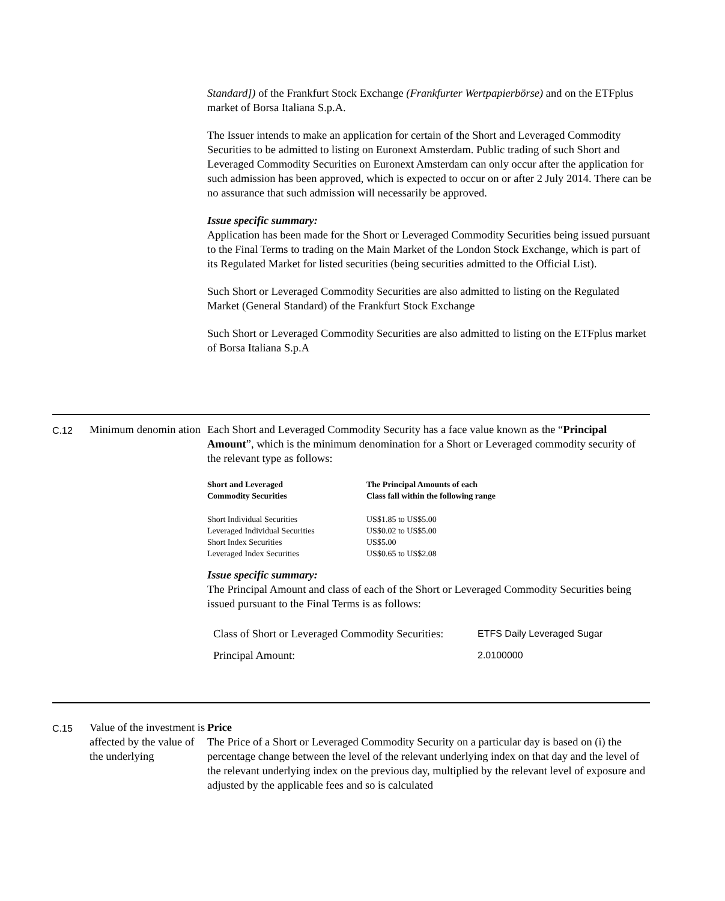Standard]) of the Frankfurt Stock Exchange (Frankfurter Wertpapierbörse) and on the ETFplus market of Borsa Italiana S.p.A.
The Issuer intends to make an application for certain of the Short and Leveraged Commodity Securities to be admitted to listing on Euronext Amsterdam. Public trading of such Short and Leveraged Commodity Securities on Euronext Amsterdam can only occur after the application for such admission has been approved, which is expected to occur on or after 2 July 2014. There can be no assurance that such admission will necessarily be approved.
Issue specific summary:
Application has been made for the Short or Leveraged Commodity Securities being issued pursuant to the Final Terms to trading on the Main Market of the London Stock Exchange, which is part of its Regulated Market for listed securities (being securities admitted to the Official List).
Such Short or Leveraged Commodity Securities are also admitted to listing on the Regulated Market (General Standard) of the Frankfurt Stock Exchange
Such Short or Leveraged Commodity Securities are also admitted to listing on the ETFplus market of Borsa Italiana S.p.A
C.12
Minimum denomin ation
Each Short and Leveraged Commodity Security has a face value known as the “Principal Amount”, which is the minimum denomination for a Short or Leveraged commodity security of the relevant type as follows:
| Short and Leveraged Commodity Securities | The Principal Amounts of each Class fall within the following range |
| --- | --- |
| Short Individual Securities | US$1.85 to US$5.00 |
| Leveraged Individual Securities | US$0.02 to US$5.00 |
| Short Index Securities | US$5.00 |
| Leveraged Index Securities | US$0.65 to US$2.08 |
Issue specific summary:
The Principal Amount and class of each of the Short or Leveraged Commodity Securities being issued pursuant to the Final Terms is as follows:
| Class of Short or Leveraged Commodity Securities: | ETFS Daily Leveraged Sugar |
| Principal Amount: | 2.0100000 |
C.15
Value of the investment is affected by the value of the underlying
Price
The Price of a Short or Leveraged Commodity Security on a particular day is based on (i) the percentage change between the level of the relevant underlying index on that day and the level of the relevant underlying index on the previous day, multiplied by the relevant level of exposure and adjusted by the applicable fees and so is calculated